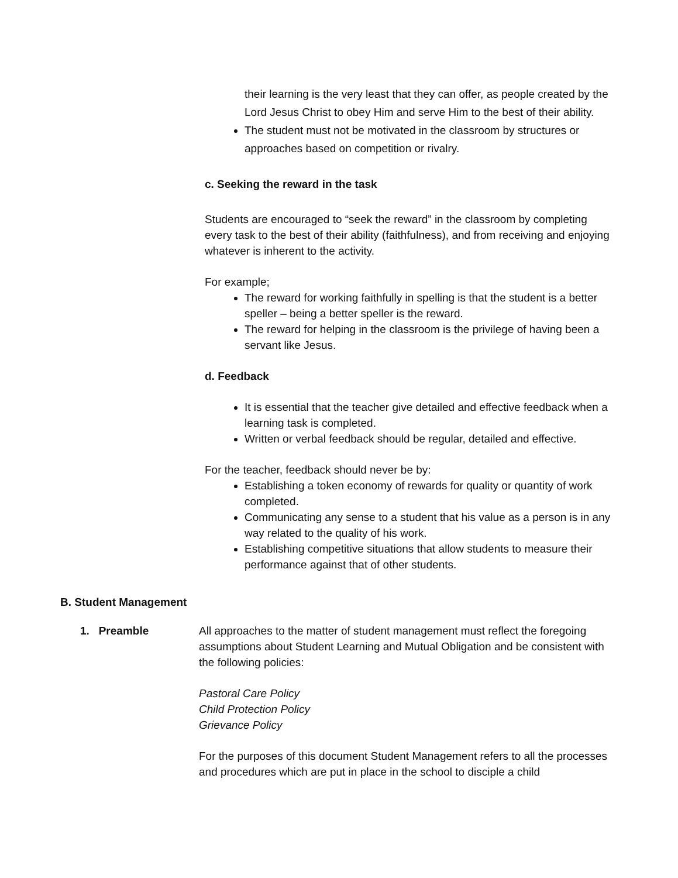their learning is the very least that they can offer, as people created by the Lord Jesus Christ to obey Him and serve Him to the best of their ability.
The student must not be motivated in the classroom by structures or approaches based on competition or rivalry.
c. Seeking the reward in the task
Students are encouraged to “seek the reward” in the classroom by completing every task to the best of their ability (faithfulness), and from receiving and enjoying whatever is inherent to the activity.
For example;
The reward for working faithfully in spelling is that the student is a better speller – being a better speller is the reward.
The reward for helping in the classroom is the privilege of having been a servant like Jesus.
d. Feedback
It is essential that the teacher give detailed and effective feedback when a learning task is completed.
Written or verbal feedback should be regular, detailed and effective.
For the teacher, feedback should never be by:
Establishing a token economy of rewards for quality or quantity of work completed.
Communicating any sense to a student that his value as a person is in any way related to the quality of his work.
Establishing competitive situations that allow students to measure their performance against that of other students.
B. Student Management
1. Preamble All approaches to the matter of student management must reflect the foregoing assumptions about Student Learning and Mutual Obligation and be consistent with the following policies:
Pastoral Care Policy
Child Protection Policy
Grievance Policy
For the purposes of this document Student Management refers to all the processes and procedures which are put in place in the school to disciple a child